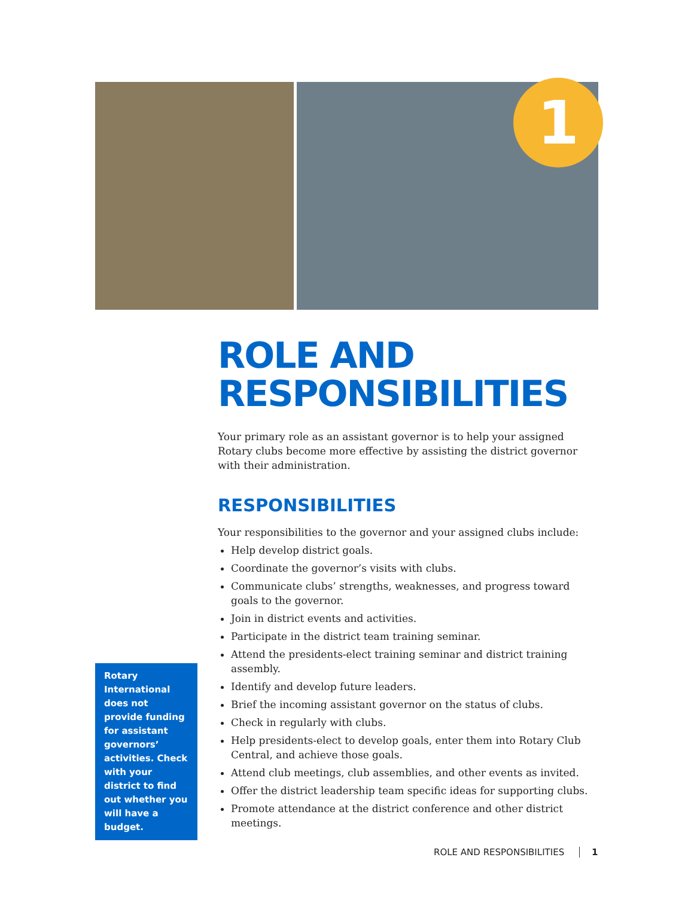1
ROLE AND RESPONSIBILITIES
Your primary role as an assistant governor is to help your assigned Rotary clubs become more effective by assisting the district governor with their administration.
RESPONSIBILITIES
Your responsibilities to the governor and your assigned clubs include:
Help develop district goals.
Coordinate the governor’s visits with clubs.
Communicate clubs’ strengths, weaknesses, and progress toward goals to the governor.
Join in district events and activities.
Participate in the district team training seminar.
Attend the presidents-elect training seminar and district training assembly.
Identify and develop future leaders.
Brief the incoming assistant governor on the status of clubs.
Check in regularly with clubs.
Help presidents-elect to develop goals, enter them into Rotary Club Central, and achieve those goals.
Attend club meetings, club assemblies, and other events as invited.
Offer the district leadership team specific ideas for supporting clubs.
Promote attendance at the district conference and other district meetings.
Rotary International does not provide funding for assistant governors’ activities. Check with your district to find out whether you will have a budget.
ROLE AND RESPONSIBILITIES 1